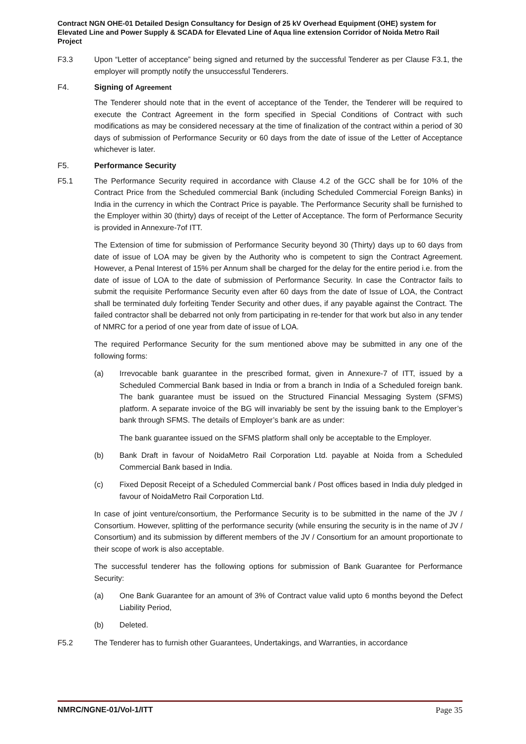Contract NGN OHE-01 Detailed Design Consultancy for Design of 25 kV Overhead Equipment (OHE) system for Elevated Line and Power Supply & SCADA for Elevated Line of Aqua line extension Corridor of Noida Metro Rail Project
F3.3 Upon “Letter of acceptance” being signed and returned by the successful Tenderer as per Clause F3.1, the employer will promptly notify the unsuccessful Tenderers.
F4. Signing of Agreement
The Tenderer should note that in the event of acceptance of the Tender, the Tenderer will be required to execute the Contract Agreement in the form specified in Special Conditions of Contract with such modifications as may be considered necessary at the time of finalization of the contract within a period of 30 days of submission of Performance Security or 60 days from the date of issue of the Letter of Acceptance whichever is later.
F5. Performance Security
F5.1 The Performance Security required in accordance with Clause 4.2 of the GCC shall be for 10% of the Contract Price from the Scheduled commercial Bank (including Scheduled Commercial Foreign Banks) in India in the currency in which the Contract Price is payable. The Performance Security shall be furnished to the Employer within 30 (thirty) days of receipt of the Letter of Acceptance. The form of Performance Security is provided in Annexure-7of ITT.
The Extension of time for submission of Performance Security beyond 30 (Thirty) days up to 60 days from date of issue of LOA may be given by the Authority who is competent to sign the Contract Agreement. However, a Penal Interest of 15% per Annum shall be charged for the delay for the entire period i.e. from the date of issue of LOA to the date of submission of Performance Security. In case the Contractor fails to submit the requisite Performance Security even after 60 days from the date of Issue of LOA, the Contract shall be terminated duly forfeiting Tender Security and other dues, if any payable against the Contract. The failed contractor shall be debarred not only from participating in re-tender for that work but also in any tender of NMRC for a period of one year from date of issue of LOA.
The required Performance Security for the sum mentioned above may be submitted in any one of the following forms:
(a) Irrevocable bank guarantee in the prescribed format, given in Annexure-7 of ITT, issued by a Scheduled Commercial Bank based in India or from a branch in India of a Scheduled foreign bank. The bank guarantee must be issued on the Structured Financial Messaging System (SFMS) platform. A separate invoice of the BG will invariably be sent by the issuing bank to the Employer’s bank through SFMS. The details of Employer’s bank are as under:
The bank guarantee issued on the SFMS platform shall only be acceptable to the Employer.
(b) Bank Draft in favour of NoidaMetro Rail Corporation Ltd. payable at Noida from a Scheduled Commercial Bank based in India.
(c) Fixed Deposit Receipt of a Scheduled Commercial bank / Post offices based in India duly pledged in favour of NoidaMetro Rail Corporation Ltd.
In case of joint venture/consortium, the Performance Security is to be submitted in the name of the JV / Consortium. However, splitting of the performance security (while ensuring the security is in the name of JV / Consortium) and its submission by different members of the JV / Consortium for an amount proportionate to their scope of work is also acceptable.
The successful tenderer has the following options for submission of Bank Guarantee for Performance Security:
(a) One Bank Guarantee for an amount of 3% of Contract value valid upto 6 months beyond the Defect Liability Period,
(b) Deleted.
F5.2 The Tenderer has to furnish other Guarantees, Undertakings, and Warranties, in accordance
NMRC/NGNE-01/Vol-1/ITT Page 35